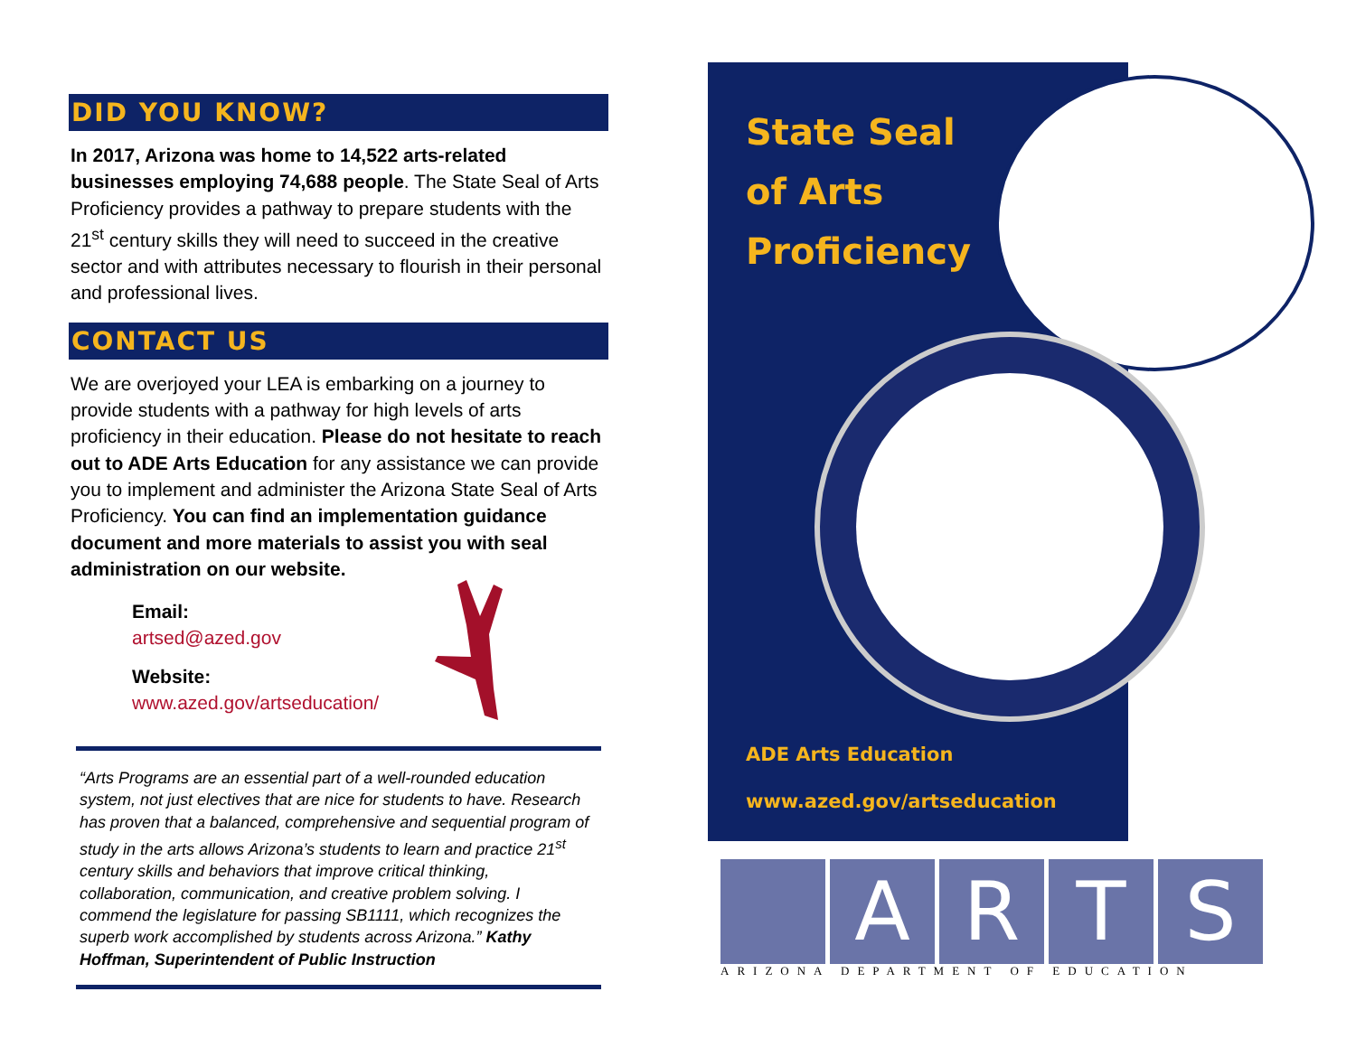DID YOU KNOW?
In 2017, Arizona was home to 14,522 arts-related businesses employing 74,688 people. The State Seal of Arts Proficiency provides a pathway to prepare students with the 21<sup>st</sup> century skills they will need to succeed in the creative sector and with attributes necessary to flourish in their personal and professional lives.
CONTACT US
We are overjoyed your LEA is embarking on a journey to provide students with a pathway for high levels of arts proficiency in their education. Please do not hesitate to reach out to ADE Arts Education for any assistance we can provide you to implement and administer the Arizona State Seal of Arts Proficiency. You can find an implementation guidance document and more materials to assist you with seal administration on our website.
Email:
artsed@azed.gov
Website:
www.azed.gov/artseducation/
“Arts Programs are an essential part of a well-rounded education system, not just electives that are nice for students to have. Research has proven that a balanced, comprehensive and sequential program of study in the arts allows Arizona’s students to learn and practice 21<sup>st</sup> century skills and behaviors that improve critical thinking, collaboration, communication, and creative problem solving. I commend the legislature for passing SB1111, which recognizes the superb work accomplished by students across Arizona.” Kathy Hoffman, Superintendent of Public Instruction
State Seal
of Arts
Proficiency
ADE Arts Education
www.azed.gov/artseducation
A R T S
ARIZONA DEPARTMENT OF EDUCATION